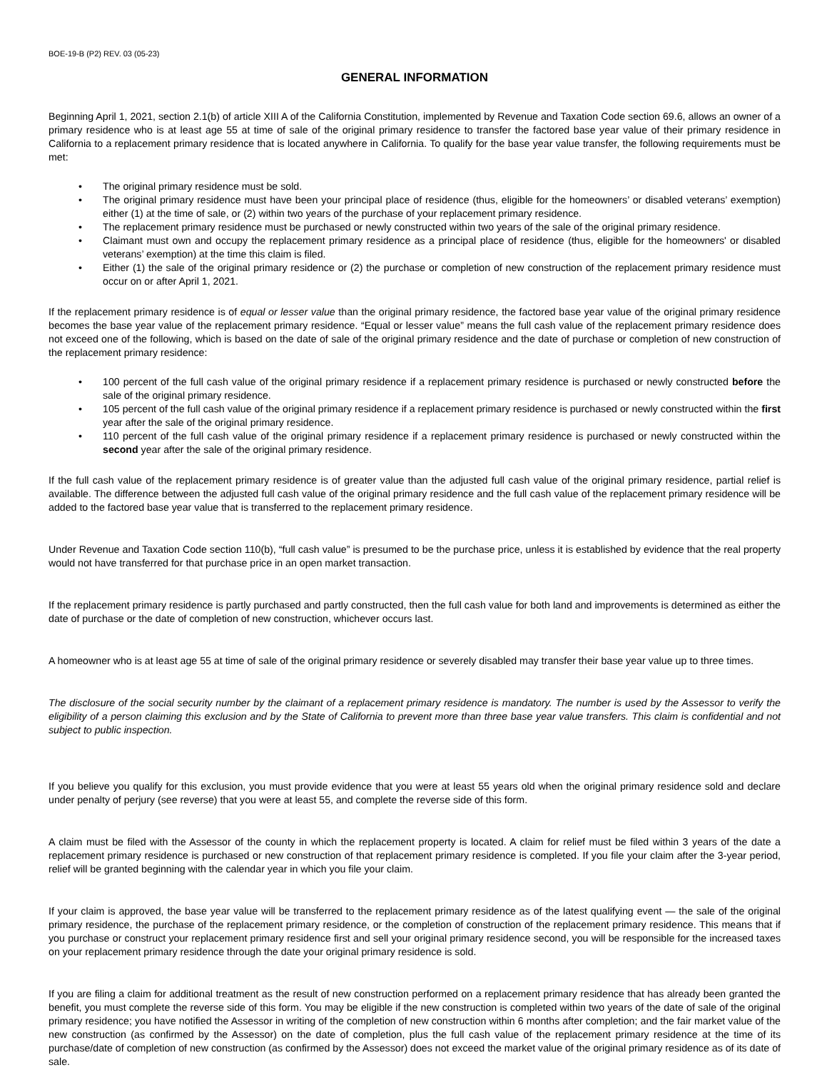BOE-19-B (P2) REV. 03 (05-23)
GENERAL INFORMATION
Beginning April 1, 2021, section 2.1(b) of article XIII A of the California Constitution, implemented by Revenue and Taxation Code section 69.6, allows an owner of a primary residence who is at least age 55 at time of sale of the original primary residence to transfer the factored base year value of their primary residence in California to a replacement primary residence that is located anywhere in California. To qualify for the base year value transfer, the following requirements must be met:
• The original primary residence must be sold.
• The original primary residence must have been your principal place of residence (thus, eligible for the homeowners’ or disabled veterans’ exemption) either (1) at the time of sale, or (2) within two years of the purchase of your replacement primary residence.
• The replacement primary residence must be purchased or newly constructed within two years of the sale of the original primary residence.
• Claimant must own and occupy the replacement primary residence as a principal place of residence (thus, eligible for the homeowners' or disabled veterans’ exemption) at the time this claim is filed.
• Either (1) the sale of the original primary residence or (2) the purchase or completion of new construction of the replacement primary residence must occur on or after April 1, 2021.
If the replacement primary residence is of equal or lesser value than the original primary residence, the factored base year value of the original primary residence becomes the base year value of the replacement primary residence. “Equal or lesser value” means the full cash value of the replacement primary residence does not exceed one of the following, which is based on the date of sale of the original primary residence and the date of purchase or completion of new construction of the replacement primary residence:
• 100 percent of the full cash value of the original primary residence if a replacement primary residence is purchased or newly constructed before the sale of the original primary residence.
• 105 percent of the full cash value of the original primary residence if a replacement primary residence is purchased or newly constructed within the first year after the sale of the original primary residence.
• 110 percent of the full cash value of the original primary residence if a replacement primary residence is purchased or newly constructed within the second year after the sale of the original primary residence.
If the full cash value of the replacement primary residence is of greater value than the adjusted full cash value of the original primary residence, partial relief is available. The difference between the adjusted full cash value of the original primary residence and the full cash value of the replacement primary residence will be added to the factored base year value that is transferred to the replacement primary residence.
Under Revenue and Taxation Code section 110(b), “full cash value” is presumed to be the purchase price, unless it is established by evidence that the real property would not have transferred for that purchase price in an open market transaction.
If the replacement primary residence is partly purchased and partly constructed, then the full cash value for both land and improvements is determined as either the date of purchase or the date of completion of new construction, whichever occurs last.
A homeowner who is at least age 55 at time of sale of the original primary residence or severely disabled may transfer their base year value up to three times.
The disclosure of the social security number by the claimant of a replacement primary residence is mandatory. The number is used by the Assessor to verify the eligibility of a person claiming this exclusion and by the State of California to prevent more than three base year value transfers. This claim is confidential and not subject to public inspection.
If you believe you qualify for this exclusion, you must provide evidence that you were at least 55 years old when the original primary residence sold and declare under penalty of perjury (see reverse) that you were at least 55, and complete the reverse side of this form.
A claim must be filed with the Assessor of the county in which the replacement property is located. A claim for relief must be filed within 3 years of the date a replacement primary residence is purchased or new construction of that replacement primary residence is completed. If you file your claim after the 3-year period, relief will be granted beginning with the calendar year in which you file your claim.
If your claim is approved, the base year value will be transferred to the replacement primary residence as of the latest qualifying event — the sale of the original primary residence, the purchase of the replacement primary residence, or the completion of construction of the replacement primary residence. This means that if you purchase or construct your replacement primary residence first and sell your original primary residence second, you will be responsible for the increased taxes on your replacement primary residence through the date your original primary residence is sold.
If you are filing a claim for additional treatment as the result of new construction performed on a replacement primary residence that has already been granted the benefit, you must complete the reverse side of this form. You may be eligible if the new construction is completed within two years of the date of sale of the original primary residence; you have notified the Assessor in writing of the completion of new construction within 6 months after completion; and the fair market value of the new construction (as confirmed by the Assessor) on the date of completion, plus the full cash value of the replacement primary residence at the time of its purchase/date of completion of new construction (as confirmed by the Assessor) does not exceed the market value of the original primary residence as of its date of sale.